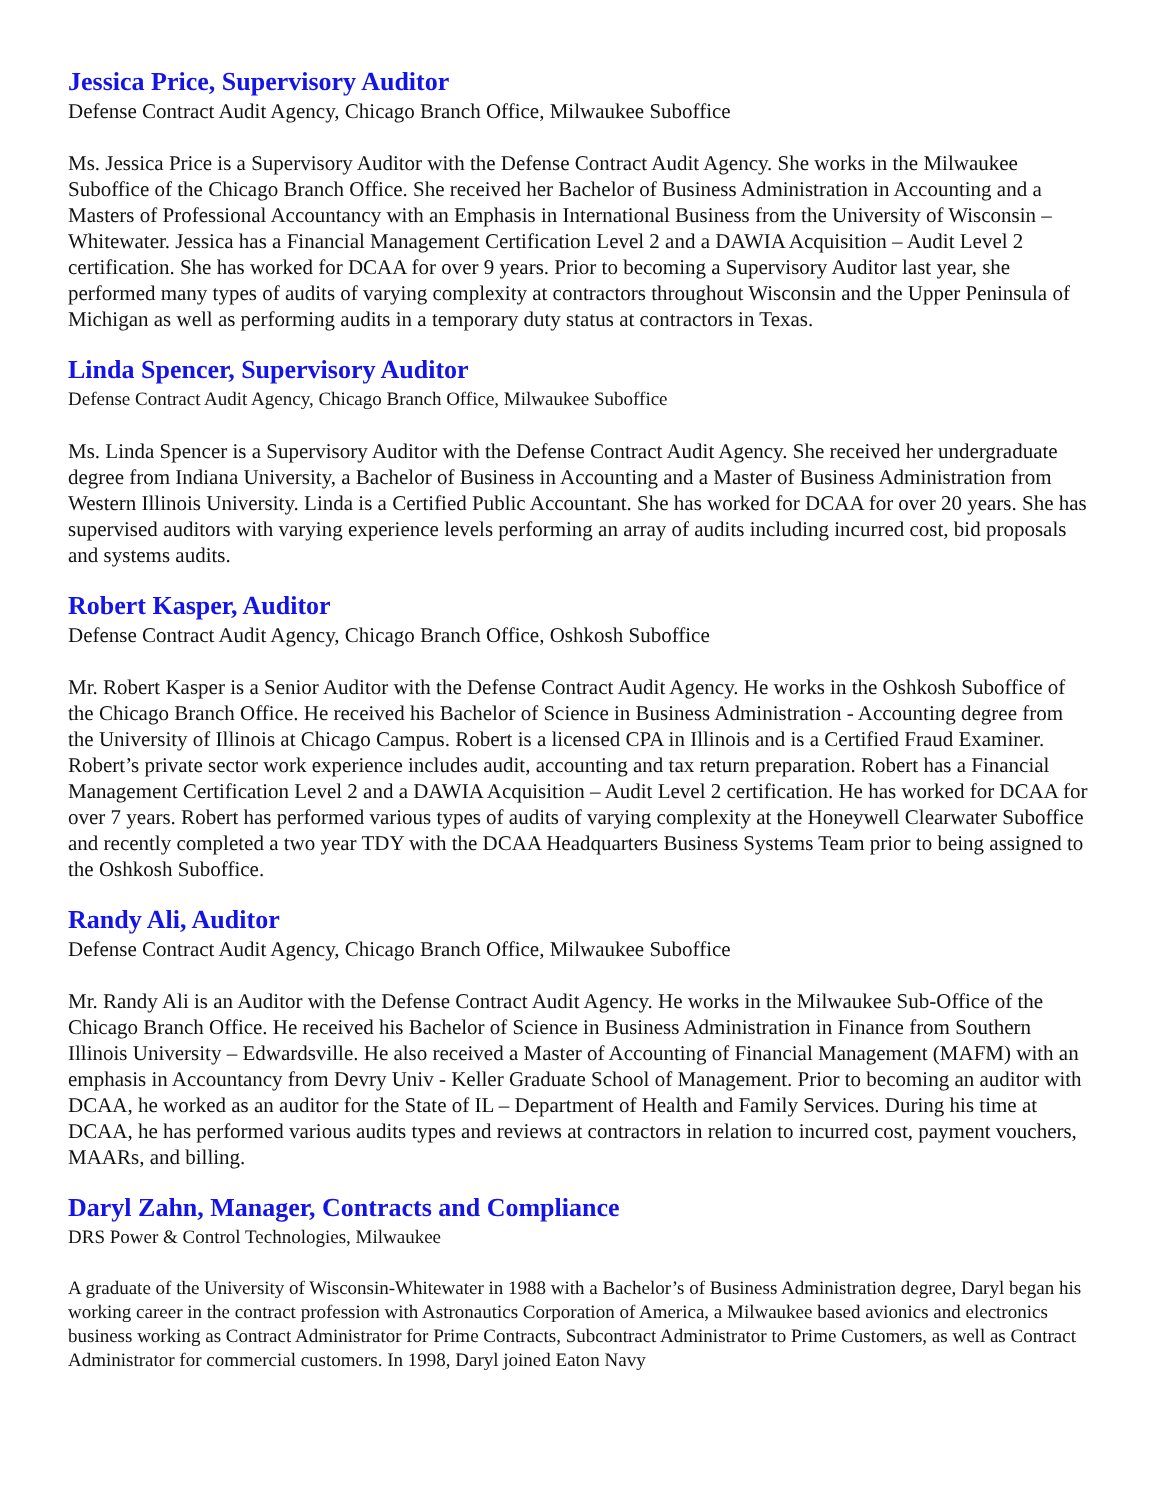Jessica Price, Supervisory Auditor
Defense Contract Audit Agency, Chicago Branch Office, Milwaukee Suboffice
Ms. Jessica Price is a Supervisory Auditor with the Defense Contract Audit Agency. She works in the Milwaukee Suboffice of the Chicago Branch Office. She received her Bachelor of Business Administration in Accounting and a Masters of Professional Accountancy with an Emphasis in International Business from the University of Wisconsin – Whitewater. Jessica has a Financial Management Certification Level 2 and a DAWIA Acquisition – Audit Level 2 certification. She has worked for DCAA for over 9 years. Prior to becoming a Supervisory Auditor last year, she performed many types of audits of varying complexity at contractors throughout Wisconsin and the Upper Peninsula of Michigan as well as performing audits in a temporary duty status at contractors in Texas.
Linda Spencer, Supervisory Auditor
Defense Contract Audit Agency, Chicago Branch Office, Milwaukee Suboffice
Ms. Linda Spencer is a Supervisory Auditor with the Defense Contract Audit Agency. She received her undergraduate degree from Indiana University, a Bachelor of Business in Accounting and a Master of Business Administration from Western Illinois University. Linda is a Certified Public Accountant. She has worked for DCAA for over 20 years. She has supervised auditors with varying experience levels performing an array of audits including incurred cost, bid proposals and systems audits.
Robert Kasper, Auditor
Defense Contract Audit Agency, Chicago Branch Office, Oshkosh Suboffice
Mr. Robert Kasper is a Senior Auditor with the Defense Contract Audit Agency. He works in the Oshkosh Suboffice of the Chicago Branch Office. He received his Bachelor of Science in Business Administration - Accounting degree from the University of Illinois at Chicago Campus. Robert is a licensed CPA in Illinois and is a Certified Fraud Examiner. Robert’s private sector work experience includes audit, accounting and tax return preparation. Robert has a Financial Management Certification Level 2 and a DAWIA Acquisition – Audit Level 2 certification. He has worked for DCAA for over 7 years. Robert has performed various types of audits of varying complexity at the Honeywell Clearwater Suboffice and recently completed a two year TDY with the DCAA Headquarters Business Systems Team prior to being assigned to the Oshkosh Suboffice.
Randy Ali, Auditor
Defense Contract Audit Agency, Chicago Branch Office, Milwaukee Suboffice
Mr. Randy Ali is an Auditor with the Defense Contract Audit Agency. He works in the Milwaukee Sub-Office of the Chicago Branch Office. He received his Bachelor of Science in Business Administration in Finance from Southern Illinois University – Edwardsville. He also received a Master of Accounting of Financial Management (MAFM) with an emphasis in Accountancy from Devry Univ - Keller Graduate School of Management. Prior to becoming an auditor with DCAA, he worked as an auditor for the State of IL – Department of Health and Family Services. During his time at DCAA, he has performed various audits types and reviews at contractors in relation to incurred cost, payment vouchers, MAARs, and billing.
Daryl Zahn, Manager, Contracts and Compliance
DRS Power & Control Technologies, Milwaukee
A graduate of the University of Wisconsin-Whitewater in 1988 with a Bachelor’s of Business Administration degree, Daryl began his working career in the contract profession with Astronautics Corporation of America, a Milwaukee based avionics and electronics business working as Contract Administrator for Prime Contracts, Subcontract Administrator to Prime Customers, as well as Contract Administrator for commercial customers. In 1998, Daryl joined Eaton Navy